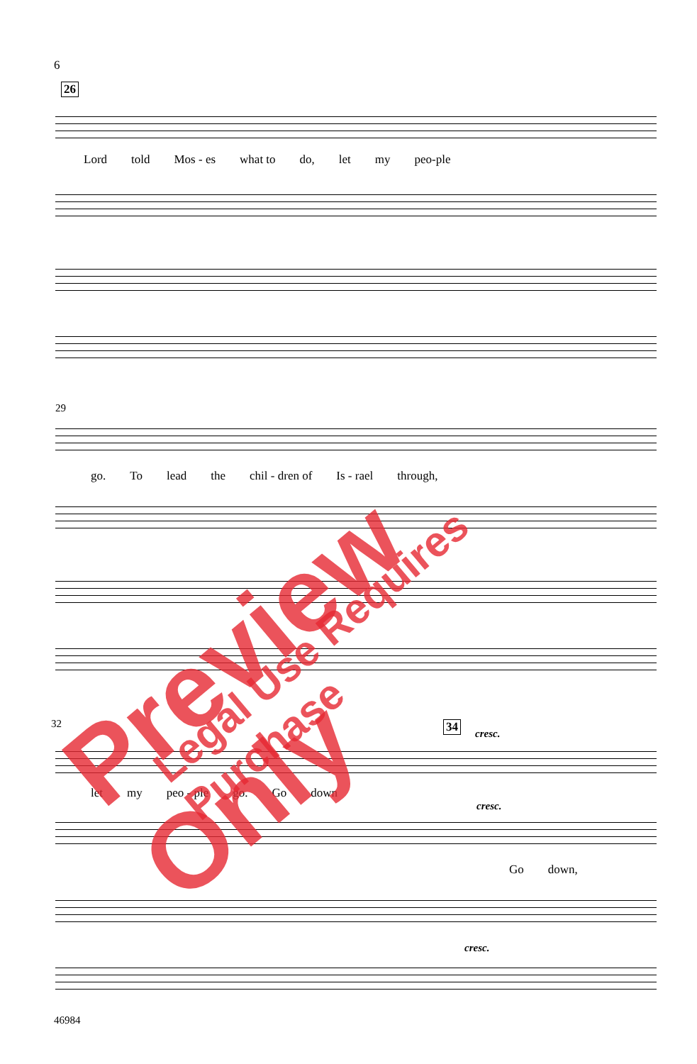6
26
Lord told Mos - es what to do, let my peo-ple
29
go. To lead the chil - dren of Is - rael through,
32 34
cresc.
let my peo - ple go. Go down
cresc.
Go down,
cresc.
46984
Preview Only Legal Use Requires Purchase